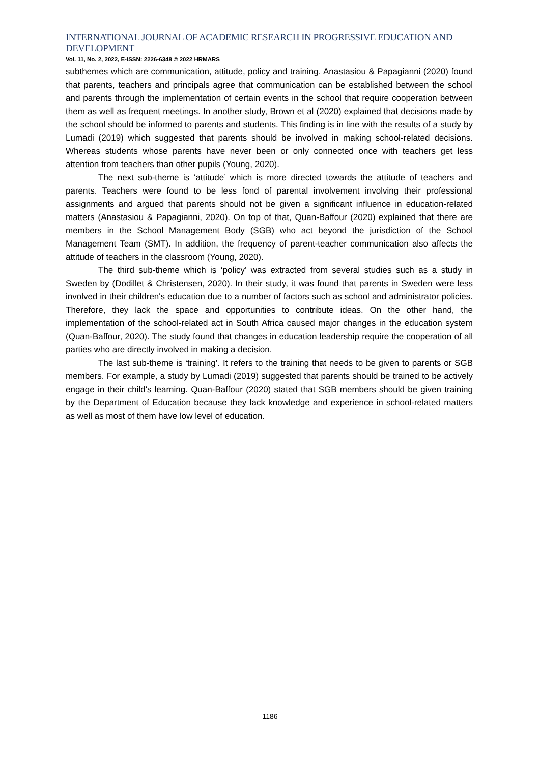INTERNATIONAL JOURNAL OF ACADEMIC RESEARCH IN PROGRESSIVE EDUCATION AND DEVELOPMENT
Vol. 11, No. 2, 2022, E-ISSN: 2226-6348 © 2022 HRMARS
subthemes which are communication, attitude, policy and training. Anastasiou & Papagianni (2020) found that parents, teachers and principals agree that communication can be established between the school and parents through the implementation of certain events in the school that require cooperation between them as well as frequent meetings. In another study, Brown et al (2020) explained that decisions made by the school should be informed to parents and students. This finding is in line with the results of a study by Lumadi (2019) which suggested that parents should be involved in making school-related decisions. Whereas students whose parents have never been or only connected once with teachers get less attention from teachers than other pupils (Young, 2020).
The next sub-theme is ‘attitude’ which is more directed towards the attitude of teachers and parents. Teachers were found to be less fond of parental involvement involving their professional assignments and argued that parents should not be given a significant influence in education-related matters (Anastasiou & Papagianni, 2020). On top of that, Quan-Baffour (2020) explained that there are members in the School Management Body (SGB) who act beyond the jurisdiction of the School Management Team (SMT). In addition, the frequency of parent-teacher communication also affects the attitude of teachers in the classroom (Young, 2020).
The third sub-theme which is ‘policy’ was extracted from several studies such as a study in Sweden by (Dodillet & Christensen, 2020). In their study, it was found that parents in Sweden were less involved in their children's education due to a number of factors such as school and administrator policies. Therefore, they lack the space and opportunities to contribute ideas. On the other hand, the implementation of the school-related act in South Africa caused major changes in the education system (Quan-Baffour, 2020). The study found that changes in education leadership require the cooperation of all parties who are directly involved in making a decision.
The last sub-theme is ‘training’. It refers to the training that needs to be given to parents or SGB members. For example, a study by Lumadi (2019) suggested that parents should be trained to be actively engage in their child's learning. Quan-Baffour (2020) stated that SGB members should be given training by the Department of Education because they lack knowledge and experience in school-related matters as well as most of them have low level of education.
1186